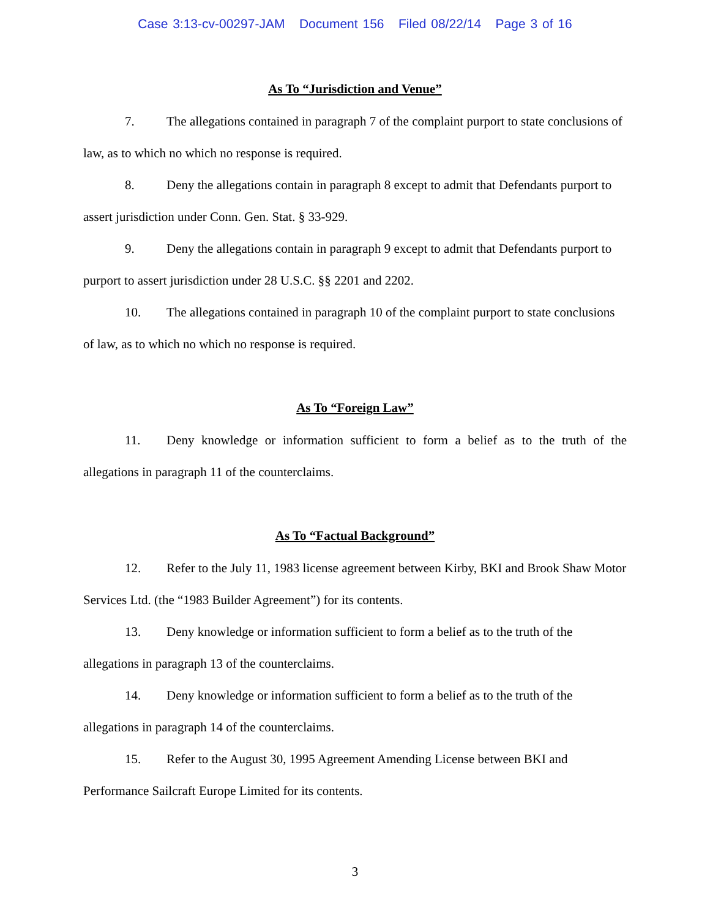Case 3:13-cv-00297-JAM Document 156 Filed 08/22/14 Page 3 of 16
As To “Jurisdiction and Venue”
7. The allegations contained in paragraph 7 of the complaint purport to state conclusions of law, as to which no which no response is required.
8. Deny the allegations contain in paragraph 8 except to admit that Defendants purport to assert jurisdiction under Conn. Gen. Stat. § 33-929.
9. Deny the allegations contain in paragraph 9 except to admit that Defendants purport to purport to assert jurisdiction under 28 U.S.C. §§ 2201 and 2202.
10. The allegations contained in paragraph 10 of the complaint purport to state conclusions of law, as to which no which no response is required.
As To “Foreign Law”
11. Deny knowledge or information sufficient to form a belief as to the truth of the allegations in paragraph 11 of the counterclaims.
As To “Factual Background”
12. Refer to the July 11, 1983 license agreement between Kirby, BKI and Brook Shaw Motor Services Ltd. (the “1983 Builder Agreement”) for its contents.
13. Deny knowledge or information sufficient to form a belief as to the truth of the allegations in paragraph 13 of the counterclaims.
14. Deny knowledge or information sufficient to form a belief as to the truth of the allegations in paragraph 14 of the counterclaims.
15. Refer to the August 30, 1995 Agreement Amending License between BKI and Performance Sailcraft Europe Limited for its contents.
3